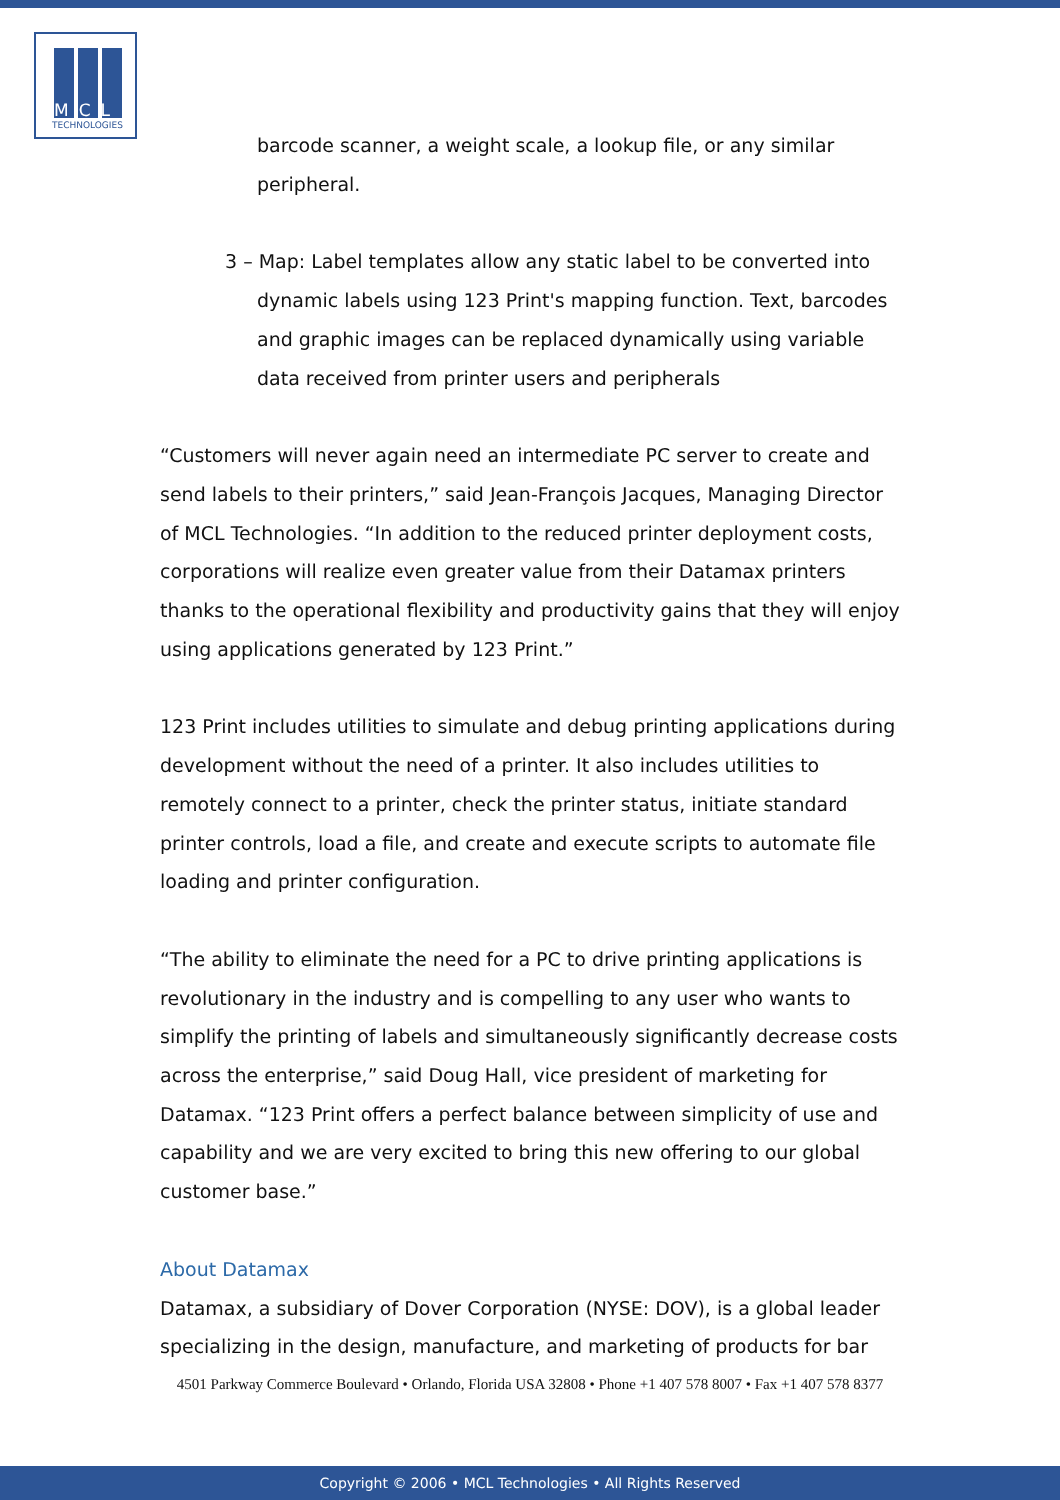MCL
TECHNOLOGIES
barcode scanner, a weight scale, a lookup file, or any similar peripheral.
3 – Map: Label templates allow any static label to be converted into dynamic labels using 123 Print's mapping function. Text, barcodes and graphic images can be replaced dynamically using variable data received from printer users and peripherals
“Customers will never again need an intermediate PC server to create and send labels to their printers,” said Jean-François Jacques, Managing Director of MCL Technologies. “In addition to the reduced printer deployment costs, corporations will realize even greater value from their Datamax printers thanks to the operational flexibility and productivity gains that they will enjoy using applications generated by 123 Print.”
123 Print includes utilities to simulate and debug printing applications during development without the need of a printer. It also includes utilities to remotely connect to a printer, check the printer status, initiate standard printer controls, load a file, and create and execute scripts to automate file loading and printer configuration.
“The ability to eliminate the need for a PC to drive printing applications is revolutionary in the industry and is compelling to any user who wants to simplify the printing of labels and simultaneously significantly decrease costs across the enterprise,” said Doug Hall, vice president of marketing for Datamax. “123 Print offers a perfect balance between simplicity of use and capability and we are very excited to bring this new offering to our global customer base.”
About Datamax
Datamax, a subsidiary of Dover Corporation (NYSE: DOV), is a global leader specializing in the design, manufacture, and marketing of products for bar
4501 Parkway Commerce Boulevard • Orlando, Florida USA 32808 • Phone +1 407 578 8007 • Fax +1 407 578 8377
Copyright © 2006 • MCL Technologies • All Rights Reserved